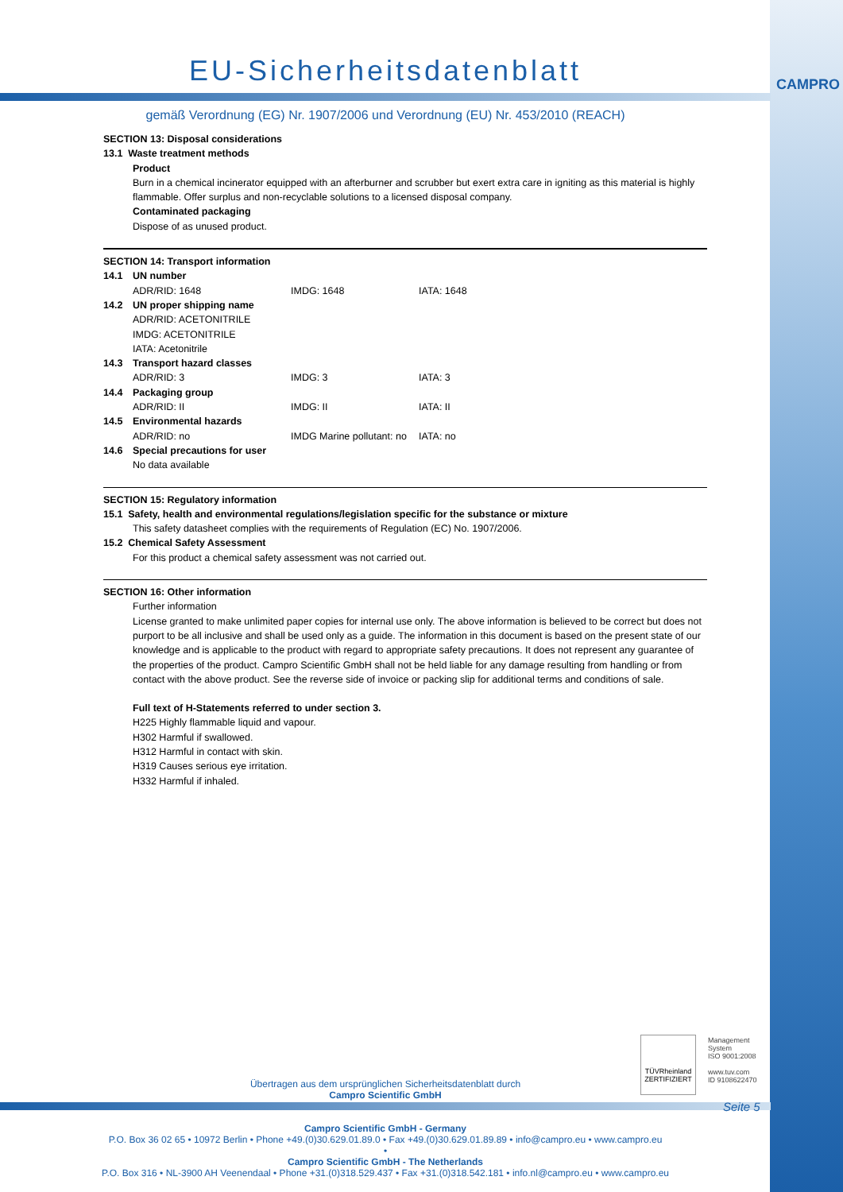CAMPRO
EU-Sicherheitsdatenblatt
gemäß Verordnung (EG) Nr. 1907/2006 und Verordnung (EU) Nr. 453/2010 (REACH)
SECTION 13: Disposal considerations
13.1 Waste treatment methods
Product
Burn in a chemical incinerator equipped with an afterburner and scrubber but exert extra care in igniting as this material is highly flammable. Offer surplus and non-recyclable solutions to a licensed disposal company.
Contaminated packaging
Dispose of as unused product.
SECTION 14: Transport information
| 14.1 | UN number | | |
| | ADR/RID: 1648 | IMDG: 1648 | IATA: 1648 |
| 14.2 | UN proper shipping name | | |
| | ADR/RID: ACETONITRILE | | |
| | IMDG: ACETONITRILE | | |
| | IATA: Acetonitrile | | |
| 14.3 | Transport hazard classes | | |
| | ADR/RID: 3 | IMDG: 3 | IATA: 3 |
| 14.4 | Packaging group | | |
| | ADR/RID: II | IMDG: II | IATA: II |
| 14.5 | Environmental hazards | | |
| | ADR/RID: no | IMDG Marine pollutant: no | IATA: no |
| 14.6 | Special precautions for user | | |
| | No data available | | |
SECTION 15: Regulatory information
15.1 Safety, health and environmental regulations/legislation specific for the substance or mixture
This safety datasheet complies with the requirements of Regulation (EC) No. 1907/2006.
15.2 Chemical Safety Assessment
For this product a chemical safety assessment was not carried out.
SECTION 16: Other information
Further information
License granted to make unlimited paper copies for internal use only. The above information is believed to be correct but does not purport to be all inclusive and shall be used only as a guide. The information in this document is based on the present state of our knowledge and is applicable to the product with regard to appropriate safety precautions. It does not represent any guarantee of the properties of the product. Campro Scientific GmbH shall not be held liable for any damage resulting from handling or from contact with the above product. See the reverse side of invoice or packing slip for additional terms and conditions of sale.
Full text of H-Statements referred to under section 3.
H225 Highly flammable liquid and vapour.
H302 Harmful if swallowed.
H312 Harmful in contact with skin.
H319 Causes serious eye irritation.
H332 Harmful if inhaled.
TÜVRheinland
ZERTIFIZIERT
Management
System
ISO 9001:2008
www.tuv.com
ID 9108622470
Übertragen aus dem ursprünglichen Sicherheitsdatenblatt durch
Campro Scientific GmbH
Seite 5
Campro Scientific GmbH - Germany
P.O. Box 36 02 65 • 10972 Berlin • Phone +49.(0)30.629.01.89.0 • Fax +49.(0)30.629.01.89.89 • info@campro.eu • www.campro.eu
•
Campro Scientific GmbH - The Netherlands
P.O. Box 316 • NL-3900 AH Veenendaal • Phone +31.(0)318.529.437 • Fax +31.(0)318.542.181 • info.nl@campro.eu • www.campro.eu